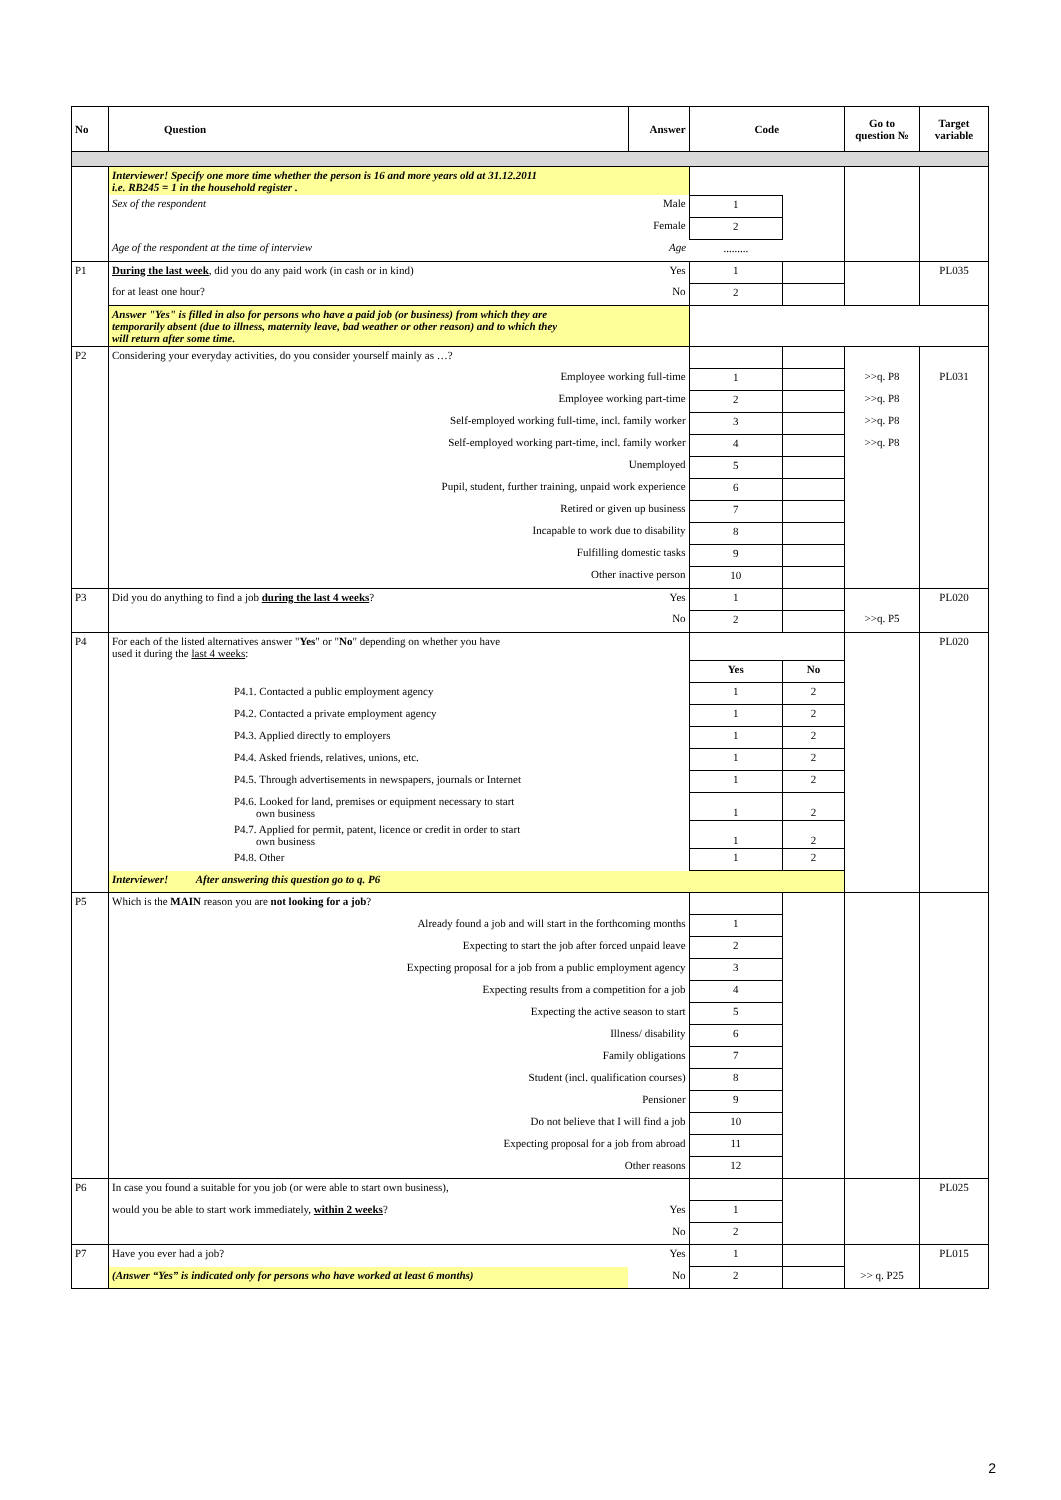| No | Question | Answer | Code | | Go to question № | Target variable |
| --- | --- | --- | --- | --- | --- | --- |
| | Interviewer! Specify one more time whether the person is 16 and more years old at 31.12.2011 i.e. RB245 = 1 in the household register . | | | | | |
| | Sex of the respondent | Male | 1 | | | |
| | | Female | 2 | | | |
| | Age of the respondent at the time of interview | Age | ......... | | | |
| P1 | During the last week , did you do any paid work (in cash or in kind) | Yes | 1 | | | PL035 |
| | for at least one hour? | No | 2 | | | |
| | Answer "Yes" is filled in also for persons who have a paid job (or business) from which they are temporarily absent (due to illness, maternity leave, bad weather or other reason) and to which they will return after some time. | | | | | |
| P2 | Considering your everyday activities, do you consider yourself mainly as …? | | | | | |
| | Employee working full-time | | 1 | | >>q. P8 | PL031 |
| | Employee working part-time | | 2 | | >>q. P8 | |
| | Self-employed working full-time, incl. family worker | | 3 | | >>q. P8 | |
| | Self-employed working part-time, incl. family worker | | 4 | | >>q. P8 | |
| | Unemployed | | 5 | | | |
| | Pupil, student, further training, unpaid work experience | | 6 | | | |
| | Retired or given up business | | 7 | | | |
| | Incapable to work due to disability | | 8 | | | |
| | Fulfilling domestic tasks | | 9 | | | |
| | Other inactive person | | 10 | | | |
| P3 | Did you do anything to find a job during the last 4 weeks ? | Yes | 1 | | | PL020 |
| | | No | 2 | | >>q. P5 | |
| P4 | For each of the listed alternatives answer " Yes " or " No " depending on whether you have used it during the last 4 weeks : | | | | | PL020 |
| | | | Yes | No | | |
| | P4.1. Contacted a public employment agency | | 1 | 2 | | |
| | P4.2. Contacted a private employment agency | | 1 | 2 | | |
| | P4.3. Applied directly to employers | | 1 | 2 | | |
| | P4.4. Asked friends, relatives, unions, etc. | | 1 | 2 | | |
| | P4.5. Through advertisements in newspapers, journals or Internet | | 1 | 2 | | |
| | P4.6. Looked for land, premises or equipment necessary to start own business | | 1 | 2 | | |
| | P4.7. Applied for permit, patent, licence or credit in order to start own business | | 1 | 2 | | |
| | P4.8. Other | | 1 | 2 | | |
| | Interviewer! After answering this question go to q. P6 | | | | | |
| P5 | Which is the MAIN reason you are not looking for a job ? | | | | | |
| | Already found a job and will start in the forthcoming months | | 1 | | | |
| | Expecting to start the job after forced unpaid leave | | 2 | | | |
| | Expecting proposal for a job from a public employment agency | | 3 | | | |
| | Expecting results from a competition for a job | | 4 | | | |
| | Expecting the active season to start | | 5 | | | |
| | Illness/ disability | | 6 | | | |
| | Family obligations | | 7 | | | |
| | Student (incl. qualification courses) | | 8 | | | |
| | Pensioner | | 9 | | | |
| | Do not believe that I will find a job | | 10 | | | |
| | Expecting proposal for a job from abroad | | 11 | | | |
| | Other reasons | | 12 | | | |
| P6 | In case you found a suitable for you job (or were able to start own business), | | | | | PL025 |
| | would you be able to start work immediately, within 2 weeks ? | Yes | 1 | | | |
| | | No | 2 | | | |
| P7 | Have you ever had a job? | Yes | 1 | | | PL015 |
| | (Answer “Yes” is indicated only for persons who have worked at least 6 months) | No | 2 | | >> q. P25 | |
2